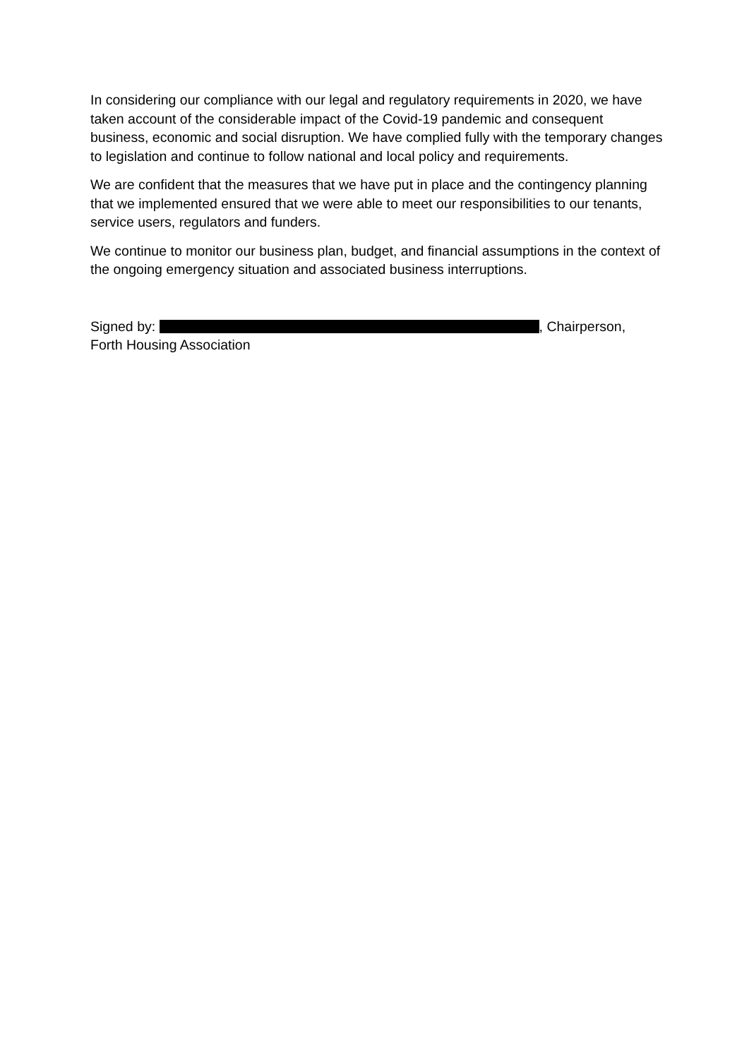In considering our compliance with our legal and regulatory requirements in 2020, we have taken account of the considerable impact of the Covid-19 pandemic and consequent business, economic and social disruption. We have complied fully with the temporary changes to legislation and continue to follow national and local policy and requirements.
We are confident that the measures that we have put in place and the contingency planning that we implemented ensured that we were able to meet our responsibilities to our tenants, service users, regulators and funders.
We continue to monitor our business plan, budget, and financial assumptions in the context of the ongoing emergency situation and associated business interruptions.
Signed by: , Chairperson,
Forth Housing Association